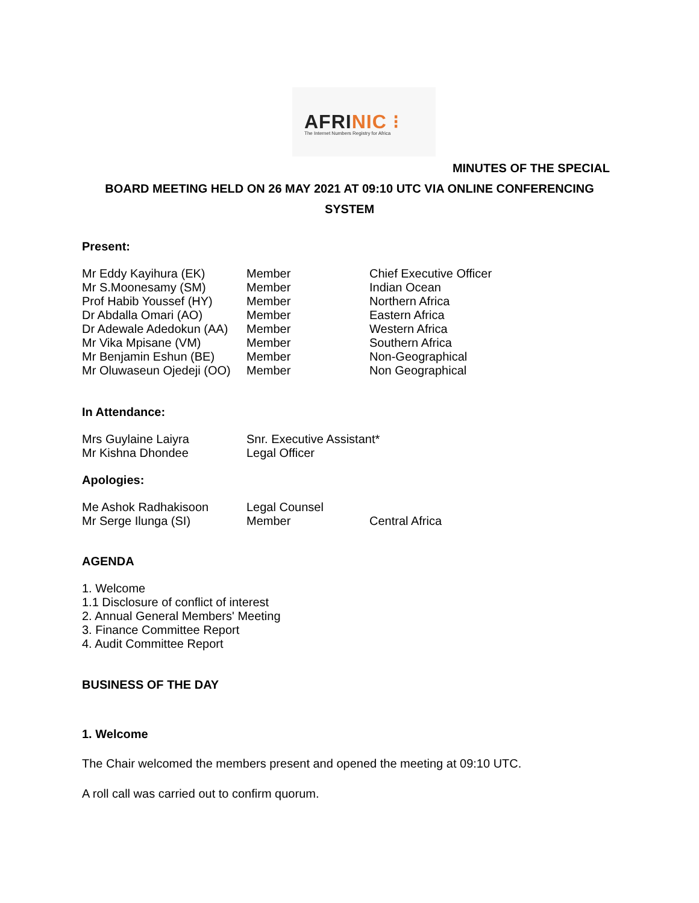AFRINIC ⁝
The Internet Numbers Registry for Africa
MINUTES OF THE SPECIAL
BOARD MEETING HELD ON 26 MAY 2021 AT 09:10 UTC VIA ONLINE CONFERENCING SYSTEM
Present:
| Mr Eddy Kayihura (EK) | Member | Chief Executive Officer |
| Mr S.Moonesamy (SM) | Member | Indian Ocean |
| Prof Habib Youssef (HY) | Member | Northern Africa |
| Dr Abdalla Omari (AO) | Member | Eastern Africa |
| Dr Adewale Adedokun (AA) | Member | Western Africa |
| Mr Vika Mpisane (VM) | Member | Southern Africa |
| Mr Benjamin Eshun (BE) | Member | Non-Geographical |
| Mr Oluwaseun Ojedeji (OO) | Member | Non Geographical |
In Attendance:
| Mrs Guylaine Laiyra | Snr. Executive Assistant* |
| Mr Kishna Dhondee | Legal Officer |
Apologies:
| Me Ashok Radhakisoon | Legal Counsel | |
| Mr Serge Ilunga (SI) | Member | Central Africa |
AGENDA
1. Welcome
1.1 Disclosure of conflict of interest
2. Annual General Members' Meeting
3. Finance Committee Report
4. Audit Committee Report
BUSINESS OF THE DAY
1. Welcome
The Chair welcomed the members present and opened the meeting at 09:10 UTC.
A roll call was carried out to confirm quorum.